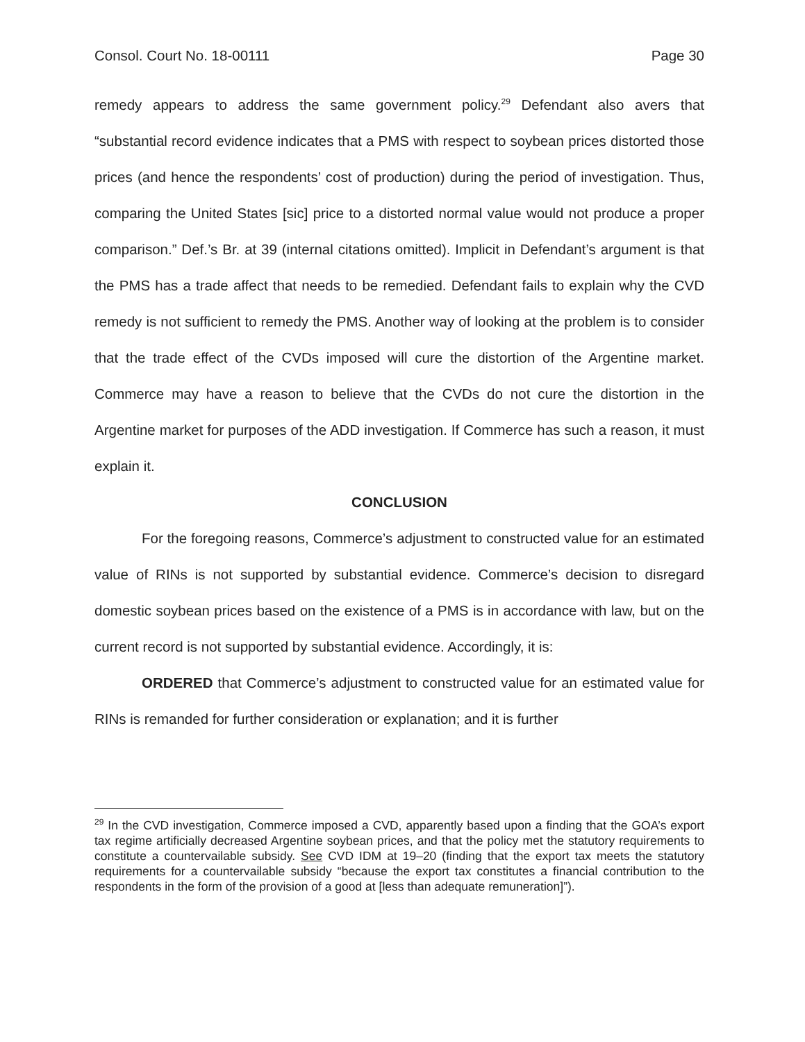Consol. Court No. 18-00111 Page 30
remedy appears to address the same government policy.<sup>29</sup> Defendant also avers that “substantial record evidence indicates that a PMS with respect to soybean prices distorted those prices (and hence the respondents’ cost of production) during the period of investigation. Thus, comparing the United States [sic] price to a distorted normal value would not produce a proper comparison.” Def.’s Br. at 39 (internal citations omitted). Implicit in Defendant’s argument is that the PMS has a trade affect that needs to be remedied. Defendant fails to explain why the CVD remedy is not sufficient to remedy the PMS. Another way of looking at the problem is to consider that the trade effect of the CVDs imposed will cure the distortion of the Argentine market. Commerce may have a reason to believe that the CVDs do not cure the distortion in the Argentine market for purposes of the ADD investigation. If Commerce has such a reason, it must explain it.
CONCLUSION
For the foregoing reasons, Commerce’s adjustment to constructed value for an estimated value of RINs is not supported by substantial evidence. Commerce’s decision to disregard domestic soybean prices based on the existence of a PMS is in accordance with law, but on the current record is not supported by substantial evidence. Accordingly, it is:
ORDERED that Commerce’s adjustment to constructed value for an estimated value for RINs is remanded for further consideration or explanation; and it is further
<sup>29</sup> In the CVD investigation, Commerce imposed a CVD, apparently based upon a finding that the GOA’s export tax regime artificially decreased Argentine soybean prices, and that the policy met the statutory requirements to constitute a countervailable subsidy. See CVD IDM at 19–20 (finding that the export tax meets the statutory requirements for a countervailable subsidy “because the export tax constitutes a financial contribution to the respondents in the form of the provision of a good at [less than adequate remuneration]”).